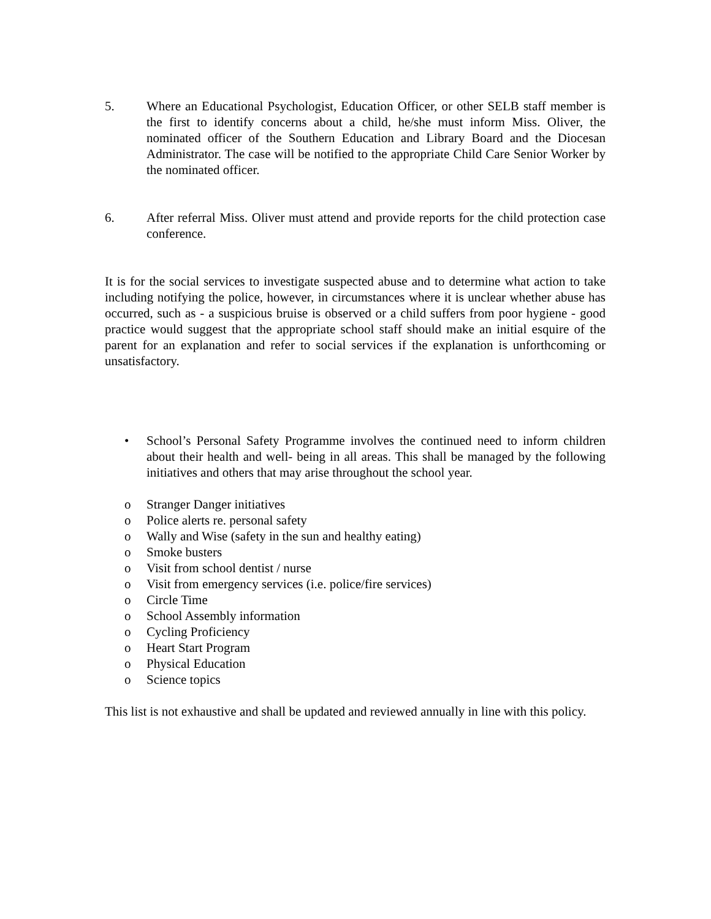5. Where an Educational Psychologist, Education Officer, or other SELB staff member is the first to identify concerns about a child, he/she must inform Miss. Oliver, the nominated officer of the Southern Education and Library Board and the Diocesan Administrator. The case will be notified to the appropriate Child Care Senior Worker by the nominated officer.
6. After referral Miss. Oliver must attend and provide reports for the child protection case conference.
It is for the social services to investigate suspected abuse and to determine what action to take including notifying the police, however, in circumstances where it is unclear whether abuse has occurred, such as - a suspicious bruise is observed or a child suffers from poor hygiene - good practice would suggest that the appropriate school staff should make an initial esquire of the parent for an explanation and refer to social services if the explanation is unforthcoming or unsatisfactory.
• School’s Personal Safety Programme involves the continued need to inform children about their health and well- being in all areas. This shall be managed by the following initiatives and others that may arise throughout the school year.
o Stranger Danger initiatives
o Police alerts re. personal safety
o Wally and Wise (safety in the sun and healthy eating)
o Smoke busters
o Visit from school dentist / nurse
o Visit from emergency services (i.e. police/fire services)
o Circle Time
o School Assembly information
o Cycling Proficiency
o Heart Start Program
o Physical Education
o Science topics
This list is not exhaustive and shall be updated and reviewed annually in line with this policy.